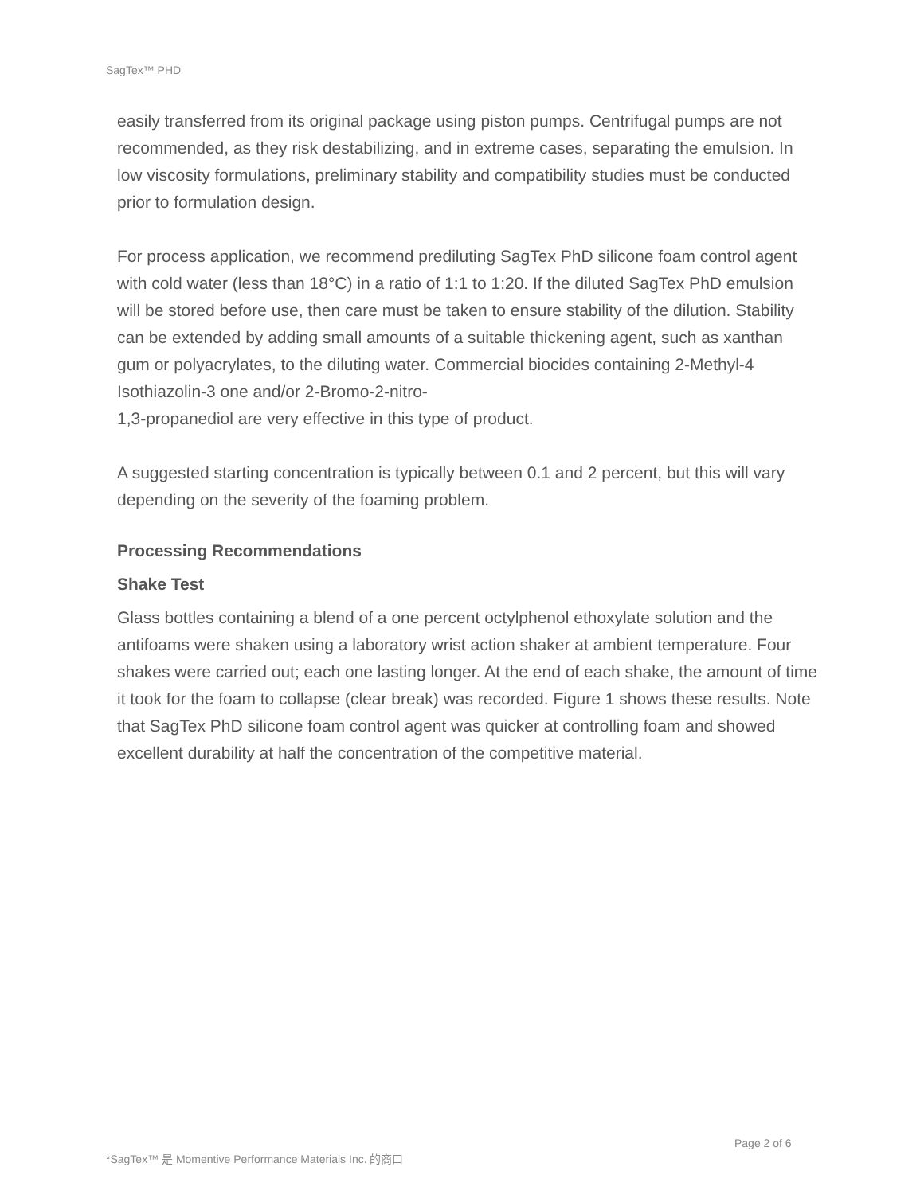SagTex™ PHD
easily transferred from its original package using piston pumps. Centrifugal pumps are not recommended, as they risk destabilizing, and in extreme cases, separating the emulsion. In low viscosity formulations, preliminary stability and compatibility studies must be conducted prior to formulation design.
For process application, we recommend prediluting SagTex PhD silicone foam control agent with cold water (less than 18°C) in a ratio of 1:1 to 1:20. If the diluted SagTex PhD emulsion will be stored before use, then care must be taken to ensure stability of the dilution. Stability can be extended by adding small amounts of a suitable thickening agent, such as xanthan gum or polyacrylates, to the diluting water. Commercial biocides containing 2-Methyl-4 Isothiazolin-3 one and/or 2-Bromo-2-nitro-
1,3-propanediol are very effective in this type of product.
A suggested starting concentration is typically between 0.1 and 2 percent, but this will vary depending on the severity of the foaming problem.
Processing Recommendations
Shake Test
Glass bottles containing a blend of a one percent octylphenol ethoxylate solution and the antifoams were shaken using a laboratory wrist action shaker at ambient temperature. Four shakes were carried out; each one lasting longer. At the end of each shake, the amount of time it took for the foam to collapse (clear break) was recorded. Figure 1 shows these results. Note that SagTex PhD silicone foam control agent was quicker at controlling foam and showed excellent durability at half the concentration of the competitive material.
Page 2 of 6
*SagTex™ 是 Momentive Performance Materials Inc. 的商口